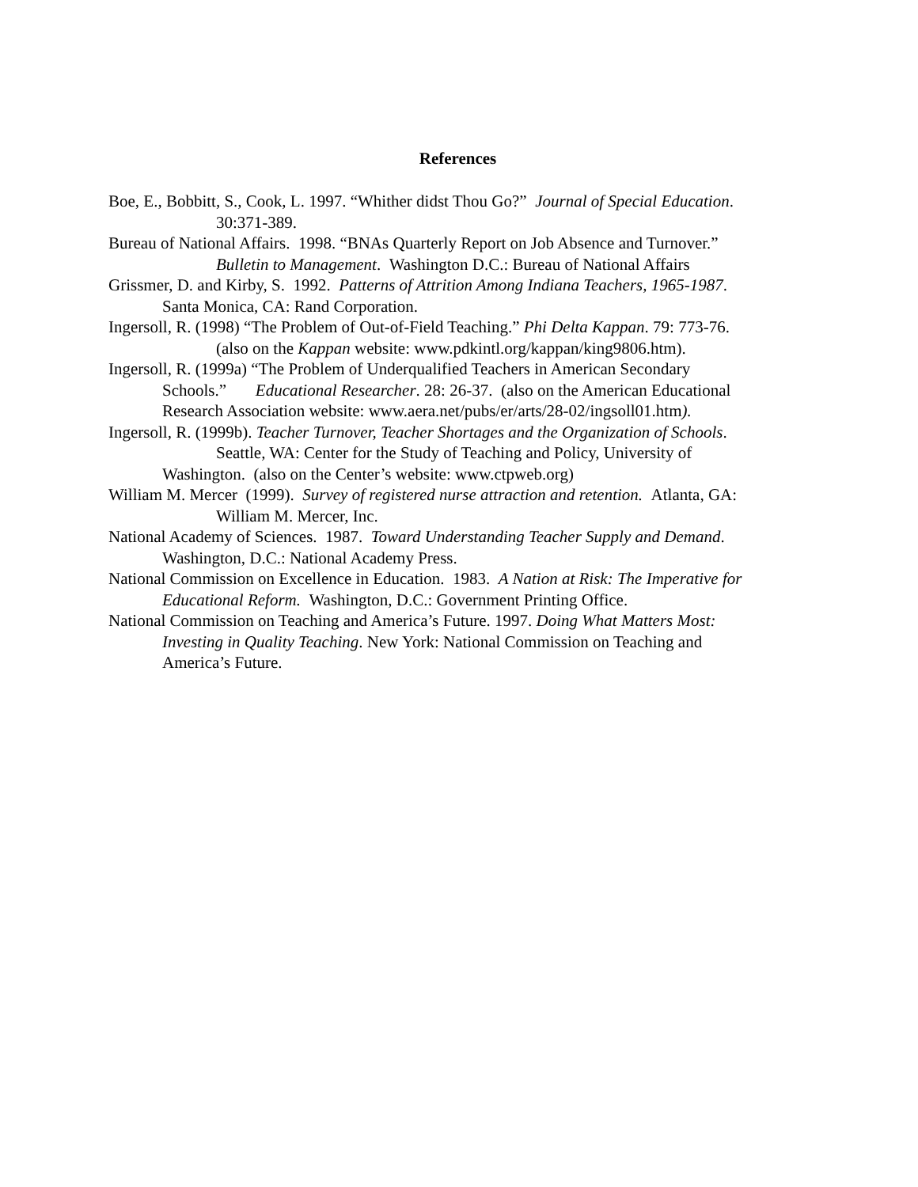References
Boe, E., Bobbitt, S., Cook, L. 1997. “Whither didst Thou Go?” Journal of Special Education.
30:371-389.
Bureau of National Affairs. 1998. “BNAs Quarterly Report on Job Absence and Turnover.”
Bulletin to Management. Washington D.C.: Bureau of National Affairs
Grissmer, D. and Kirby, S. 1992. Patterns of Attrition Among Indiana Teachers, 1965-1987.
Santa Monica, CA: Rand Corporation.
Ingersoll, R. (1998) “The Problem of Out-of-Field Teaching.” Phi Delta Kappan. 79: 773-76.
(also on the Kappan website: www.pdkintl.org/kappan/king9806.htm).
Ingersoll, R. (1999a) “The Problem of Underqualified Teachers in American Secondary
Schools.” Educational Researcher. 28: 26-37. (also on the American Educational
Research Association website: www.aera.net/pubs/er/arts/28-02/ingsoll01.htm).
Ingersoll, R. (1999b). Teacher Turnover, Teacher Shortages and the Organization of Schools.
Seattle, WA: Center for the Study of Teaching and Policy, University of
Washington. (also on the Center’s website: www.ctpweb.org)
William M. Mercer (1999). Survey of registered nurse attraction and retention. Atlanta, GA:
William M. Mercer, Inc.
National Academy of Sciences. 1987. Toward Understanding Teacher Supply and Demand.
Washington, D.C.: National Academy Press.
National Commission on Excellence in Education. 1983. A Nation at Risk: The Imperative for
Educational Reform. Washington, D.C.: Government Printing Office.
National Commission on Teaching and America’s Future. 1997. Doing What Matters Most:
Investing in Quality Teaching. New York: National Commission on Teaching and
America’s Future.